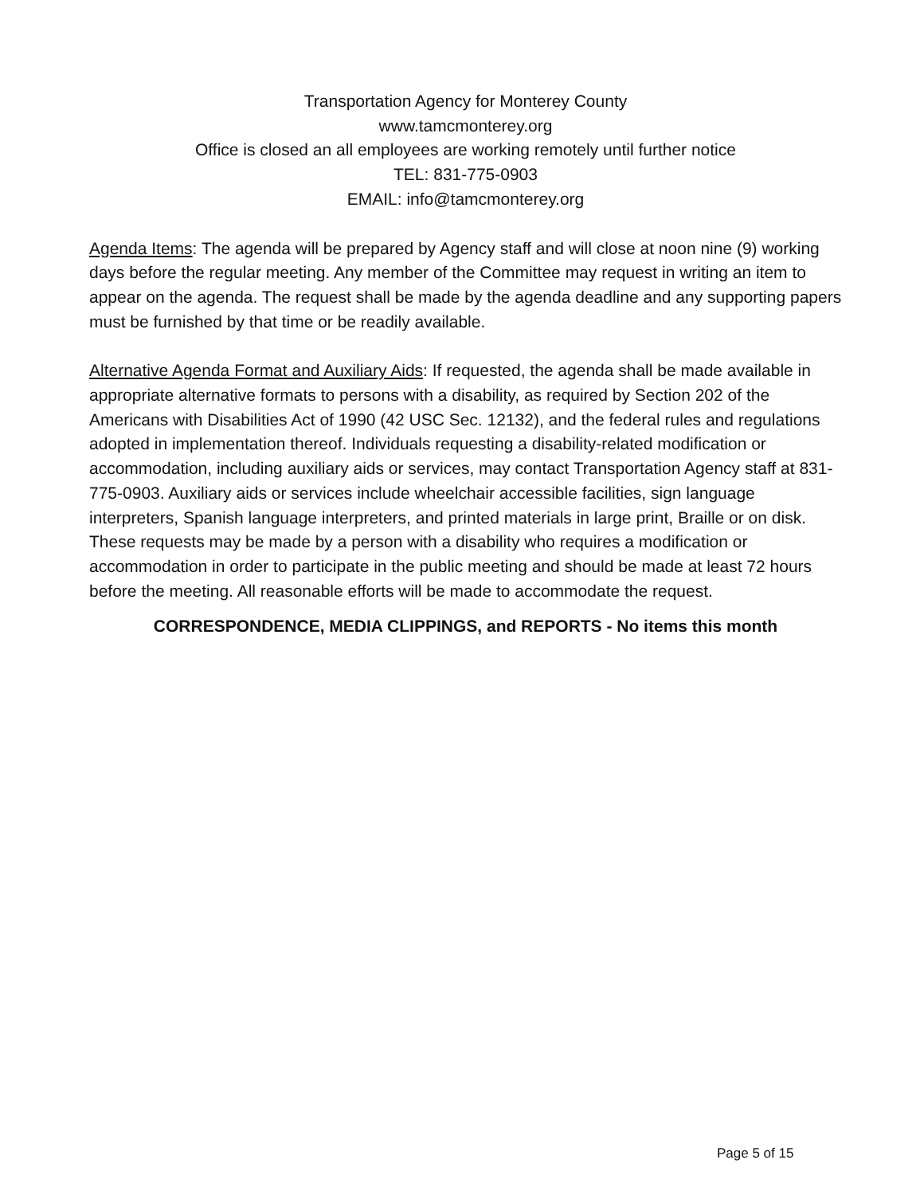Transportation Agency for Monterey County
www.tamcmonterey.org
Office is closed an all employees are working remotely until further notice
TEL: 831-775-0903
EMAIL: info@tamcmonterey.org
Agenda Items: The agenda will be prepared by Agency staff and will close at noon nine (9) working days before the regular meeting. Any member of the Committee may request in writing an item to appear on the agenda. The request shall be made by the agenda deadline and any supporting papers must be furnished by that time or be readily available.
Alternative Agenda Format and Auxiliary Aids: If requested, the agenda shall be made available in appropriate alternative formats to persons with a disability, as required by Section 202 of the Americans with Disabilities Act of 1990 (42 USC Sec. 12132), and the federal rules and regulations adopted in implementation thereof. Individuals requesting a disability-related modification or accommodation, including auxiliary aids or services, may contact Transportation Agency staff at 831-775-0903. Auxiliary aids or services include wheelchair accessible facilities, sign language interpreters, Spanish language interpreters, and printed materials in large print, Braille or on disk. These requests may be made by a person with a disability who requires a modification or accommodation in order to participate in the public meeting and should be made at least 72 hours before the meeting. All reasonable efforts will be made to accommodate the request.
CORRESPONDENCE, MEDIA CLIPPINGS, and REPORTS - No items this month
Page 5 of 15